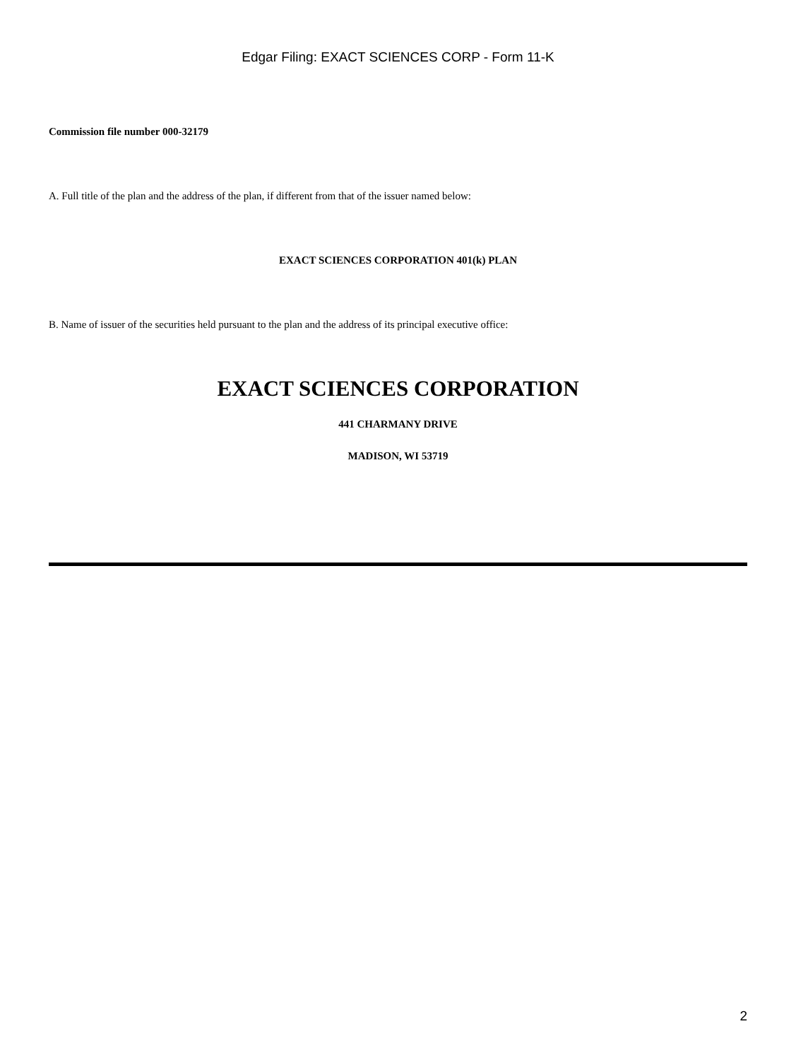Edgar Filing: EXACT SCIENCES CORP - Form 11-K
Commission file number 000-32179
A. Full title of the plan and the address of the plan, if different from that of the issuer named below:
EXACT SCIENCES CORPORATION 401(k) PLAN
B. Name of issuer of the securities held pursuant to the plan and the address of its principal executive office:
EXACT SCIENCES CORPORATION
441 CHARMANY DRIVE
MADISON, WI 53719
2